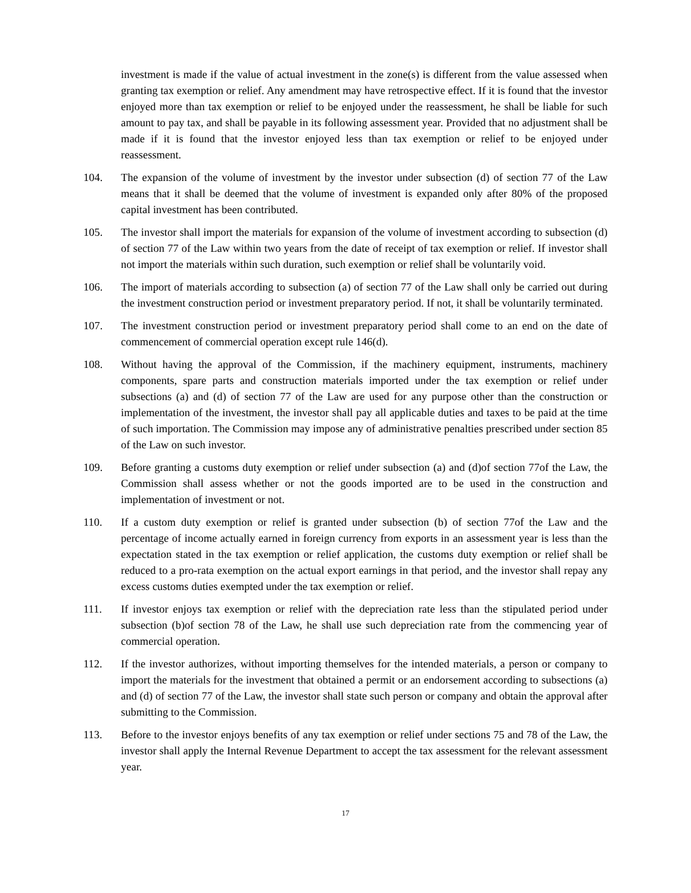investment is made if the value of actual investment in the zone(s) is different from the value assessed when granting tax exemption or relief. Any amendment may have retrospective effect. If it is found that the investor enjoyed more than tax exemption or relief to be enjoyed under the reassessment, he shall be liable for such amount to pay tax, and shall be payable in its following assessment year. Provided that no adjustment shall be made if it is found that the investor enjoyed less than tax exemption or relief to be enjoyed under reassessment.
104. The expansion of the volume of investment by the investor under subsection (d) of section 77 of the Law means that it shall be deemed that the volume of investment is expanded only after 80% of the proposed capital investment has been contributed.
105. The investor shall import the materials for expansion of the volume of investment according to subsection (d) of section 77 of the Law within two years from the date of receipt of tax exemption or relief. If investor shall not import the materials within such duration, such exemption or relief shall be voluntarily void.
106. The import of materials according to subsection (a) of section 77 of the Law shall only be carried out during the investment construction period or investment preparatory period. If not, it shall be voluntarily terminated.
107. The investment construction period or investment preparatory period shall come to an end on the date of commencement of commercial operation except rule 146(d).
108. Without having the approval of the Commission, if the machinery equipment, instruments, machinery components, spare parts and construction materials imported under the tax exemption or relief under subsections (a) and (d) of section 77 of the Law are used for any purpose other than the construction or implementation of the investment, the investor shall pay all applicable duties and taxes to be paid at the time of such importation. The Commission may impose any of administrative penalties prescribed under section 85 of the Law on such investor.
109. Before granting a customs duty exemption or relief under subsection (a) and (d)of section 77of the Law, the Commission shall assess whether or not the goods imported are to be used in the construction and implementation of investment or not.
110. If a custom duty exemption or relief is granted under subsection (b) of section 77of the Law and the percentage of income actually earned in foreign currency from exports in an assessment year is less than the expectation stated in the tax exemption or relief application, the customs duty exemption or relief shall be reduced to a pro-rata exemption on the actual export earnings in that period, and the investor shall repay any excess customs duties exempted under the tax exemption or relief.
111. If investor enjoys tax exemption or relief with the depreciation rate less than the stipulated period under subsection (b)of section 78 of the Law, he shall use such depreciation rate from the commencing year of commercial operation.
112. If the investor authorizes, without importing themselves for the intended materials, a person or company to import the materials for the investment that obtained a permit or an endorsement according to subsections (a) and (d) of section 77 of the Law, the investor shall state such person or company and obtain the approval after submitting to the Commission.
113. Before to the investor enjoys benefits of any tax exemption or relief under sections 75 and 78 of the Law, the investor shall apply the Internal Revenue Department to accept the tax assessment for the relevant assessment year.
17